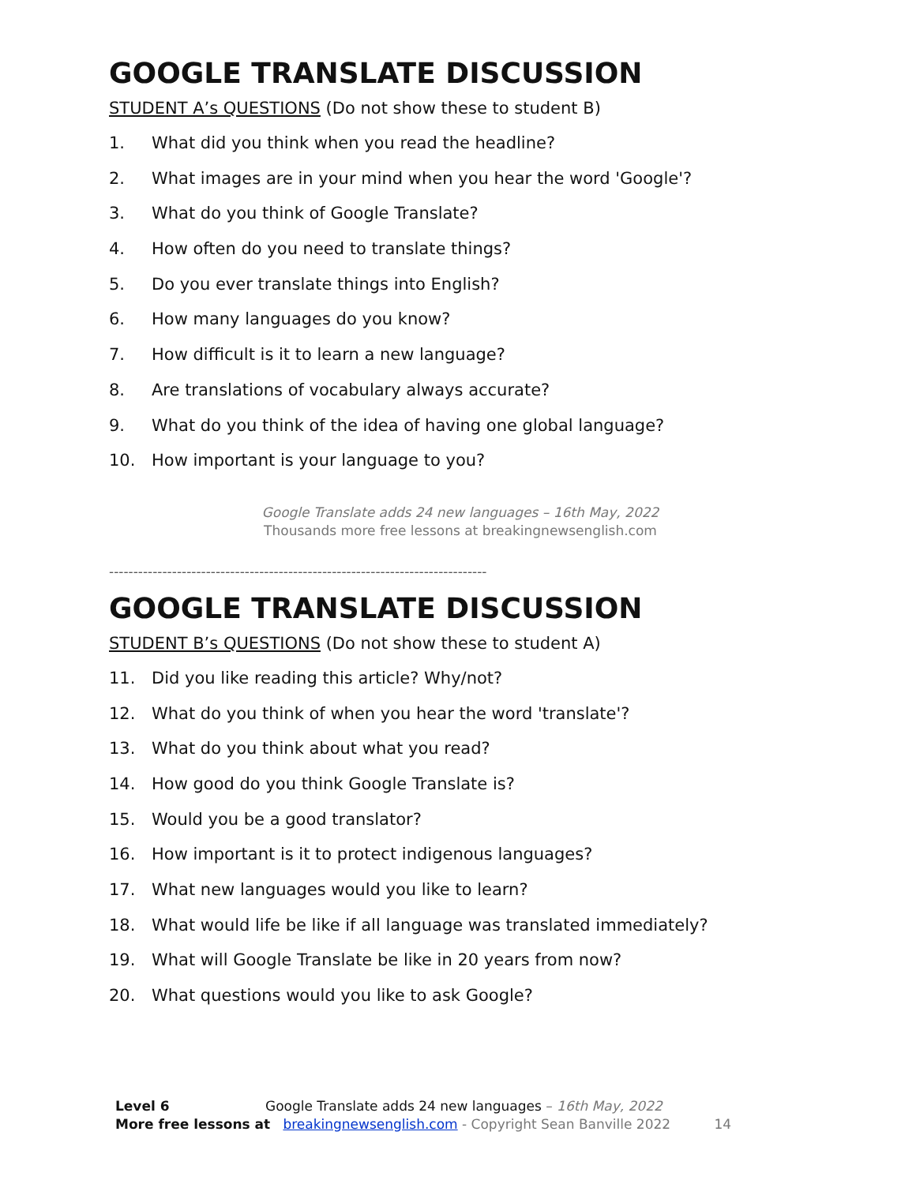GOOGLE TRANSLATE DISCUSSION
STUDENT A’s QUESTIONS (Do not show these to student B)
1. What did you think when you read the headline?
2. What images are in your mind when you hear the word 'Google'?
3. What do you think of Google Translate?
4. How often do you need to translate things?
5. Do you ever translate things into English?
6. How many languages do you know?
7. How difficult is it to learn a new language?
8. Are translations of vocabulary always accurate?
9. What do you think of the idea of having one global language?
10. How important is your language to you?
Google Translate adds 24 new languages – 16th May, 2022
Thousands more free lessons at breakingnewsenglish.com
------------------------------------------------------------------------------
GOOGLE TRANSLATE DISCUSSION
STUDENT B’s QUESTIONS (Do not show these to student A)
11. Did you like reading this article? Why/not?
12. What do you think of when you hear the word 'translate'?
13. What do you think about what you read?
14. How good do you think Google Translate is?
15. Would you be a good translator?
16. How important is it to protect indigenous languages?
17. What new languages would you like to learn?
18. What would life be like if all language was translated immediately?
19. What will Google Translate be like in 20 years from now?
20. What questions would you like to ask Google?
Level 6 Google Translate adds 24 new languages – 16th May, 2022
More free lessons at breakingnewsenglish.com - Copyright Sean Banville 2022 14